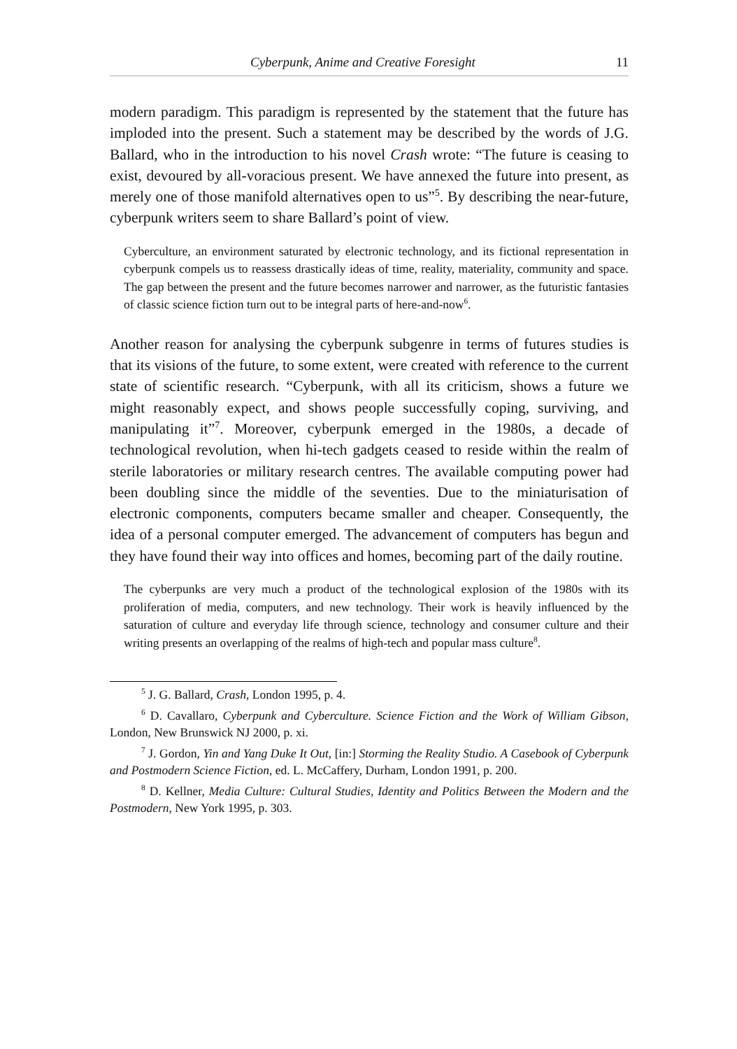Cyberpunk, Anime and Creative Foresight 11
modern paradigm. This paradigm is represented by the statement that the future has imploded into the present. Such a statement may be described by the words of J.G. Ballard, who in the introduction to his novel Crash wrote: “The future is ceasing to exist, devoured by all-voracious present. We have annexed the future into present, as merely one of those manifold alternatives open to us”<sup>5</sup>. By describing the near-future, cyberpunk writers seem to share Ballard’s point of view.
Cyberculture, an environment saturated by electronic technology, and its fictional representation in cyberpunk compels us to reassess drastically ideas of time, reality, materiality, community and space. The gap between the present and the future becomes narrower and narrower, as the futuristic fantasies of classic science fiction turn out to be integral parts of here-and-now<sup>6</sup>.
Another reason for analysing the cyberpunk subgenre in terms of futures studies is that its visions of the future, to some extent, were created with reference to the current state of scientific research. “Cyberpunk, with all its criticism, shows a future we might reasonably expect, and shows people successfully coping, surviving, and manipulating it”<sup>7</sup>. Moreover, cyberpunk emerged in the 1980s, a decade of technological revolution, when hi-tech gadgets ceased to reside within the realm of sterile laboratories or military research centres. The available computing power had been doubling since the middle of the seventies. Due to the miniaturisation of electronic components, computers became smaller and cheaper. Consequently, the idea of a personal computer emerged. The advancement of computers has begun and they have found their way into offices and homes, becoming part of the daily routine.
The cyberpunks are very much a product of the technological explosion of the 1980s with its proliferation of media, computers, and new technology. Their work is heavily influenced by the saturation of culture and everyday life through science, technology and consumer culture and their writing presents an overlapping of the realms of high-tech and popular mass culture<sup>8</sup>.
<sup>5</sup> J. G. Ballard, Crash, London 1995, p. 4.
<sup>6</sup> D. Cavallaro, Cyberpunk and Cyberculture. Science Fiction and the Work of William Gibson, London, New Brunswick NJ 2000, p. xi.
<sup>7</sup> J. Gordon, Yin and Yang Duke It Out, [in:] Storming the Reality Studio. A Casebook of Cyberpunk and Postmodern Science Fiction, ed. L. McCaffery, Durham, London 1991, p. 200.
<sup>8</sup> D. Kellner, Media Culture: Cultural Studies, Identity and Politics Between the Modern and the Postmodern, New York 1995, p. 303.